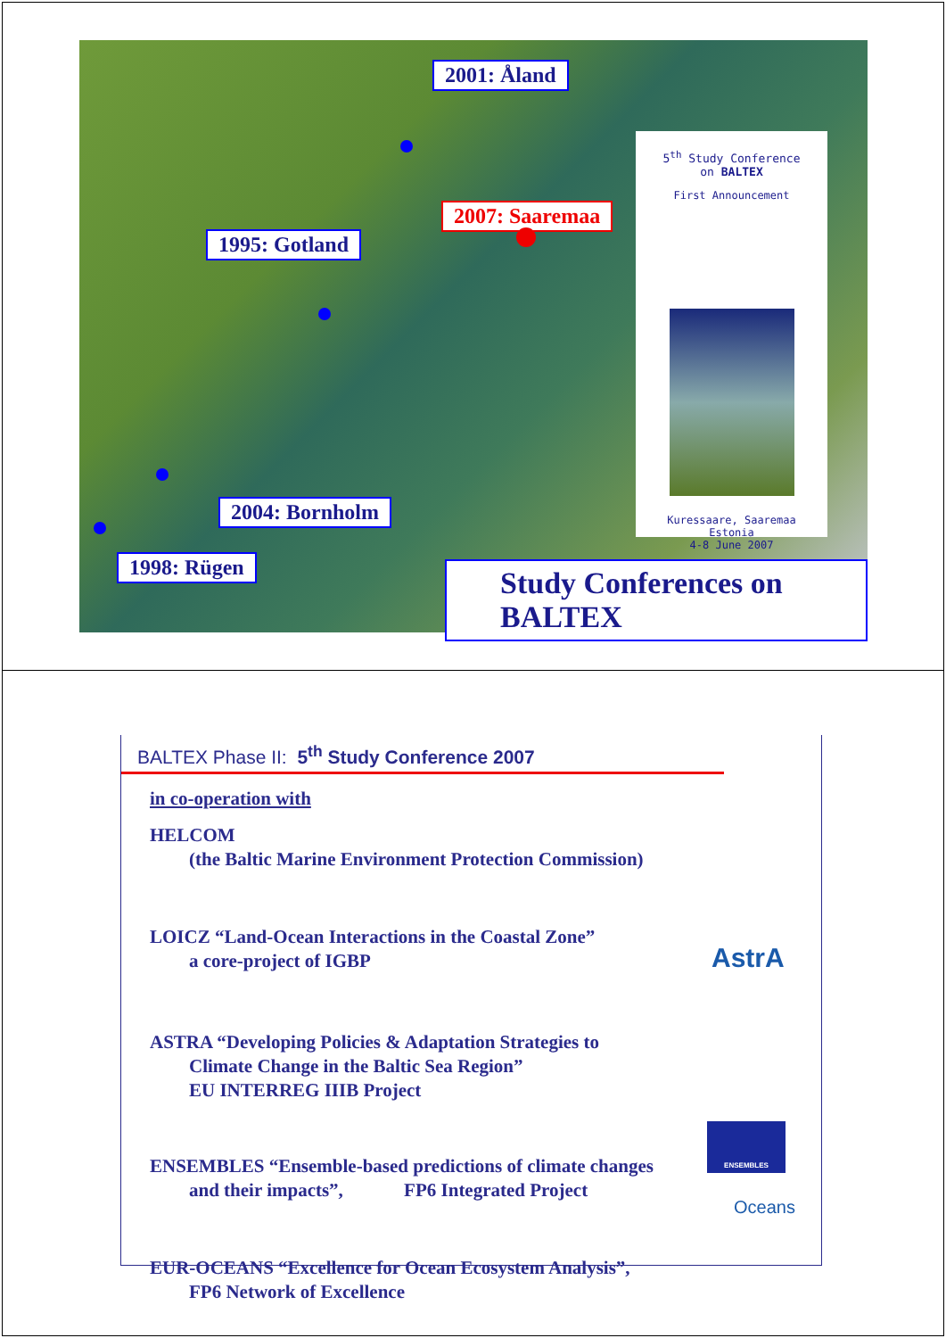2001: Åland
2007: Saaremaa
1995: Gotland
2004: Bornholm
1998: Rügen
5<sup>th</sup> Study Conference
on BALTEX
First Announcement
Kuressaare, Saaremaa
Estonia
4-8 June 2007
Study Conferences on BALTEX
BALTEX Phase II: 5<sup>th</sup> Study Conference 2007
in co-operation with
HELCOM
(the Baltic Marine Environment Protection Commission)
LOICZ “Land-Ocean Interactions in the Coastal Zone”
a core-project of IGBP
ASTRA “Developing Policies & Adaptation Strategies to
Climate Change in the Baltic Sea Region”
EU INTERREG IIIB Project
ENSEMBLES “Ensemble-based predictions of climate changes
and their impacts”, FP6 Integrated Project
EUR-OCEANS “Excellence for Ocean Ecosystem Analysis”,
FP6 Network of Excellence
AstrA
ENSEMBLES
Oceans